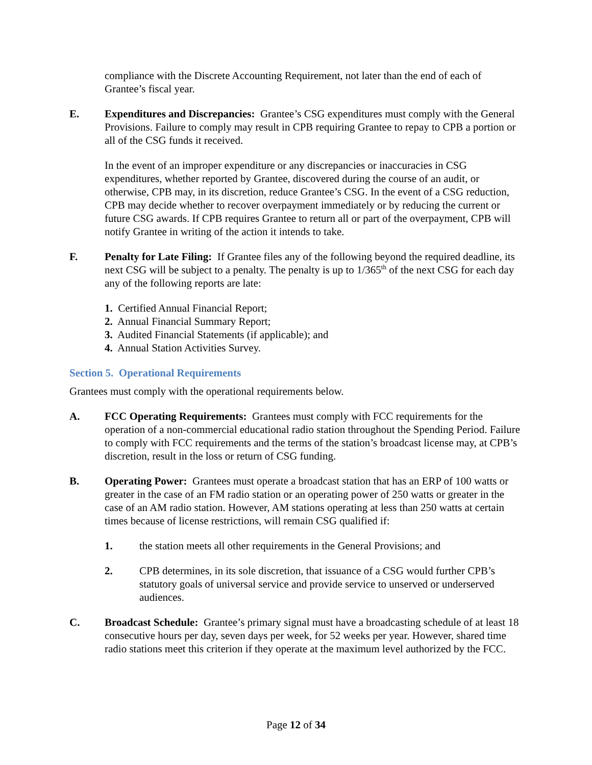compliance with the Discrete Accounting Requirement, not later than the end of each of Grantee’s fiscal year.
E. Expenditures and Discrepancies: Grantee’s CSG expenditures must comply with the General Provisions. Failure to comply may result in CPB requiring Grantee to repay to CPB a portion or all of the CSG funds it received.
In the event of an improper expenditure or any discrepancies or inaccuracies in CSG expenditures, whether reported by Grantee, discovered during the course of an audit, or otherwise, CPB may, in its discretion, reduce Grantee’s CSG. In the event of a CSG reduction, CPB may decide whether to recover overpayment immediately or by reducing the current or future CSG awards. If CPB requires Grantee to return all or part of the overpayment, CPB will notify Grantee in writing of the action it intends to take.
F. Penalty for Late Filing: If Grantee files any of the following beyond the required deadline, its next CSG will be subject to a penalty. The penalty is up to 1/365<sup>th</sup> of the next CSG for each day any of the following reports are late:
1. Certified Annual Financial Report;
2. Annual Financial Summary Report;
3. Audited Financial Statements (if applicable); and
4. Annual Station Activities Survey.
Section 5. Operational Requirements
Grantees must comply with the operational requirements below.
A. FCC Operating Requirements: Grantees must comply with FCC requirements for the operation of a non-commercial educational radio station throughout the Spending Period. Failure to comply with FCC requirements and the terms of the station’s broadcast license may, at CPB’s discretion, result in the loss or return of CSG funding.
B. Operating Power: Grantees must operate a broadcast station that has an ERP of 100 watts or greater in the case of an FM radio station or an operating power of 250 watts or greater in the case of an AM radio station. However, AM stations operating at less than 250 watts at certain times because of license restrictions, will remain CSG qualified if:
1. the station meets all other requirements in the General Provisions; and
2. CPB determines, in its sole discretion, that issuance of a CSG would further CPB’s statutory goals of universal service and provide service to unserved or underserved audiences.
C. Broadcast Schedule: Grantee’s primary signal must have a broadcasting schedule of at least 18 consecutive hours per day, seven days per week, for 52 weeks per year. However, shared time radio stations meet this criterion if they operate at the maximum level authorized by the FCC.
Page 12 of 34